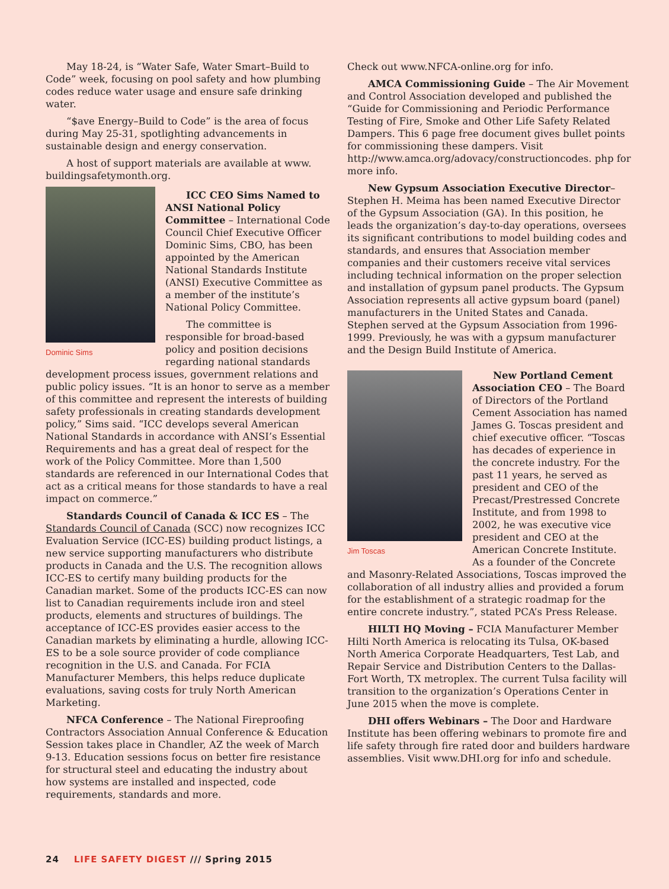May 18-24, is “Water Safe, Water Smart–Build to Code” week, focusing on pool safety and how plumbing codes reduce water usage and ensure safe drinking water.
“$ave Energy–Build to Code” is the area of focus during May 25-31, spotlighting advancements in sustainable design and energy conservation.
A host of support materials are available at www. buildingsafetymonth.org.
Dominic Sims
ICC CEO Sims Named to ANSI National Policy Committee – International Code Council Chief Executive Officer Dominic Sims, CBO, has been appointed by the American National Standards Institute (ANSI) Executive Committee as a member of the institute’s National Policy Committee.
The committee is responsible for broad-based policy and position decisions regarding national standards development process issues, government relations and public policy issues. “It is an honor to serve as a member of this committee and represent the interests of building safety professionals in creating standards development policy,” Sims said. “ICC develops several American National Standards in accordance with ANSI’s Essential Requirements and has a great deal of respect for the work of the Policy Committee. More than 1,500 standards are referenced in our International Codes that act as a critical means for those standards to have a real impact on commerce.”
Standards Council of Canada & ICC ES – The Standards Council of Canada (SCC) now recognizes ICC Evaluation Service (ICC-ES) building product listings, a new service supporting manufacturers who distribute products in Canada and the U.S. The recognition allows ICC-ES to certify many building products for the Canadian market. Some of the products ICC-ES can now list to Canadian requirements include iron and steel products, elements and structures of buildings. The acceptance of ICC-ES provides easier access to the Canadian markets by eliminating a hurdle, allowing ICC-ES to be a sole source provider of code compliance recognition in the U.S. and Canada. For FCIA Manufacturer Members, this helps reduce duplicate evaluations, saving costs for truly North American Marketing.
NFCA Conference – The National Fireproofing Contractors Association Annual Conference & Education Session takes place in Chandler, AZ the week of March 9-13. Education sessions focus on better fire resistance for structural steel and educating the industry about how systems are installed and inspected, code requirements, standards and more.
Check out www.NFCA-online.org for info.
AMCA Commissioning Guide – The Air Movement and Control Association developed and published the “Guide for Commissioning and Periodic Performance Testing of Fire, Smoke and Other Life Safety Related Dampers. This 6 page free document gives bullet points for commissioning these dampers. Visit http://www.amca.org/adovacy/constructioncodes. php for more info.
New Gypsum Association Executive Director– Stephen H. Meima has been named Executive Director of the Gypsum Association (GA). In this position, he leads the organization’s day-to-day operations, oversees its significant contributions to model building codes and standards, and ensures that Association member companies and their customers receive vital services including technical information on the proper selection and installation of gypsum panel products. The Gypsum Association represents all active gypsum board (panel) manufacturers in the United States and Canada. Stephen served at the Gypsum Association from 1996-1999. Previously, he was with a gypsum manufacturer and the Design Build Institute of America.
Jim Toscas
New Portland Cement Association CEO – The Board of Directors of the Portland Cement Association has named James G. Toscas president and chief executive officer. “Toscas has decades of experience in the concrete industry. For the past 11 years, he served as president and CEO of the Precast/Prestressed Concrete Institute, and from 1998 to 2002, he was executive vice president and CEO at the American Concrete Institute. As a founder of the Concrete and Masonry-Related Associations, Toscas improved the collaboration of all industry allies and provided a forum for the establishment of a strategic roadmap for the entire concrete industry.”, stated PCA’s Press Release.
HILTI HQ Moving – FCIA Manufacturer Member Hilti North America is relocating its Tulsa, OK-based North America Corporate Headquarters, Test Lab, and Repair Service and Distribution Centers to the Dallas-Fort Worth, TX metroplex. The current Tulsa facility will transition to the organization’s Operations Center in June 2015 when the move is complete.
DHI offers Webinars – The Door and Hardware Institute has been offering webinars to promote fire and life safety through fire rated door and builders hardware assemblies. Visit www.DHI.org for info and schedule.
24 LIFE SAFETY DIGEST /// Spring 2015